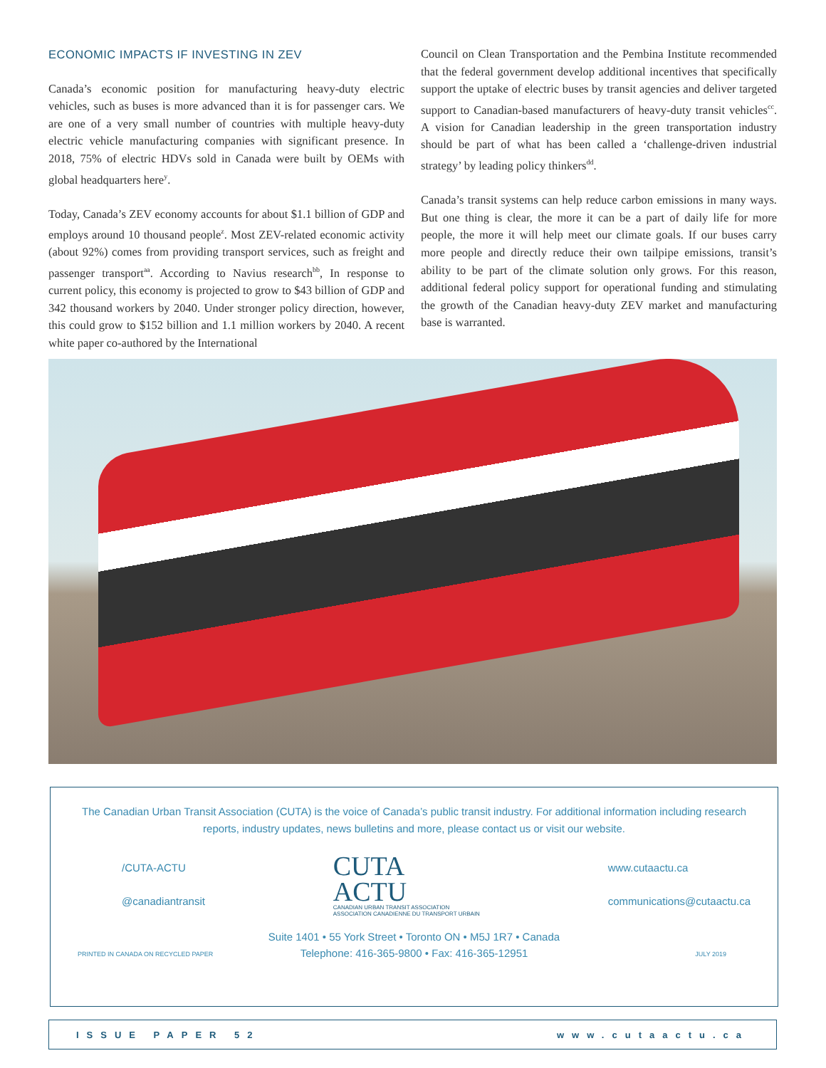ECONOMIC IMPACTS IF INVESTING IN ZEV
Canada’s economic position for manufacturing heavy-duty electric vehicles, such as buses is more advanced than it is for passenger cars. We are one of a very small number of countries with multiple heavy-duty electric vehicle manufacturing companies with significant presence. In 2018, 75% of electric HDVs sold in Canada were built by OEMs with global headquarters here<sup>y</sup>.
Today, Canada’s ZEV economy accounts for about $1.1 billion of GDP and employs around 10 thousand people<sup>z</sup>. Most ZEV-related economic activity (about 92%) comes from providing transport services, such as freight and passenger transport<sup>aa</sup>. According to Navius research<sup>bb</sup>, In response to current policy, this economy is projected to grow to $43 billion of GDP and 342 thousand workers by 2040. Under stronger policy direction, however, this could grow to $152 billion and 1.1 million workers by 2040. A recent white paper co-authored by the International
Council on Clean Transportation and the Pembina Institute recommended that the federal government develop additional incentives that specifically support the uptake of electric buses by transit agencies and deliver targeted support to Canadian-based manufacturers of heavy-duty transit vehicles<sup>cc</sup>. A vision for Canadian leadership in the green transportation industry should be part of what has been called a ‘challenge-driven industrial strategy’ by leading policy thinkers<sup>dd</sup>.
Canada’s transit systems can help reduce carbon emissions in many ways. But one thing is clear, the more it can be a part of daily life for more people, the more it will help meet our climate goals. If our buses carry more people and directly reduce their own tailpipe emissions, transit’s ability to be part of the climate solution only grows. For this reason, additional federal policy support for operational funding and stimulating the growth of the Canadian heavy-duty ZEV market and manufacturing base is warranted.
The Canadian Urban Transit Association (CUTA) is the voice of Canada’s public transit industry. For additional information including research reports, industry updates, news bulletins and more, please contact us or visit our website.
/CUTA-ACTU
@canadiantransit
CUTA
ACTU
CANADIAN URBAN TRANSIT ASSOCIATION
ASSOCIATION CANADIENNE DU TRANSPORT URBAIN
www.cutaactu.ca
communications@cutaactu.ca
Suite 1401 • 55 York Street • Toronto ON • M5J 1R7 • Canada
Telephone: 416-365-9800 • Fax: 416-365-12951
PRINTED IN CANADA ON RECYCLED PAPER JULY 2019
ISSUE PAPER 52 www.cutaactu.ca